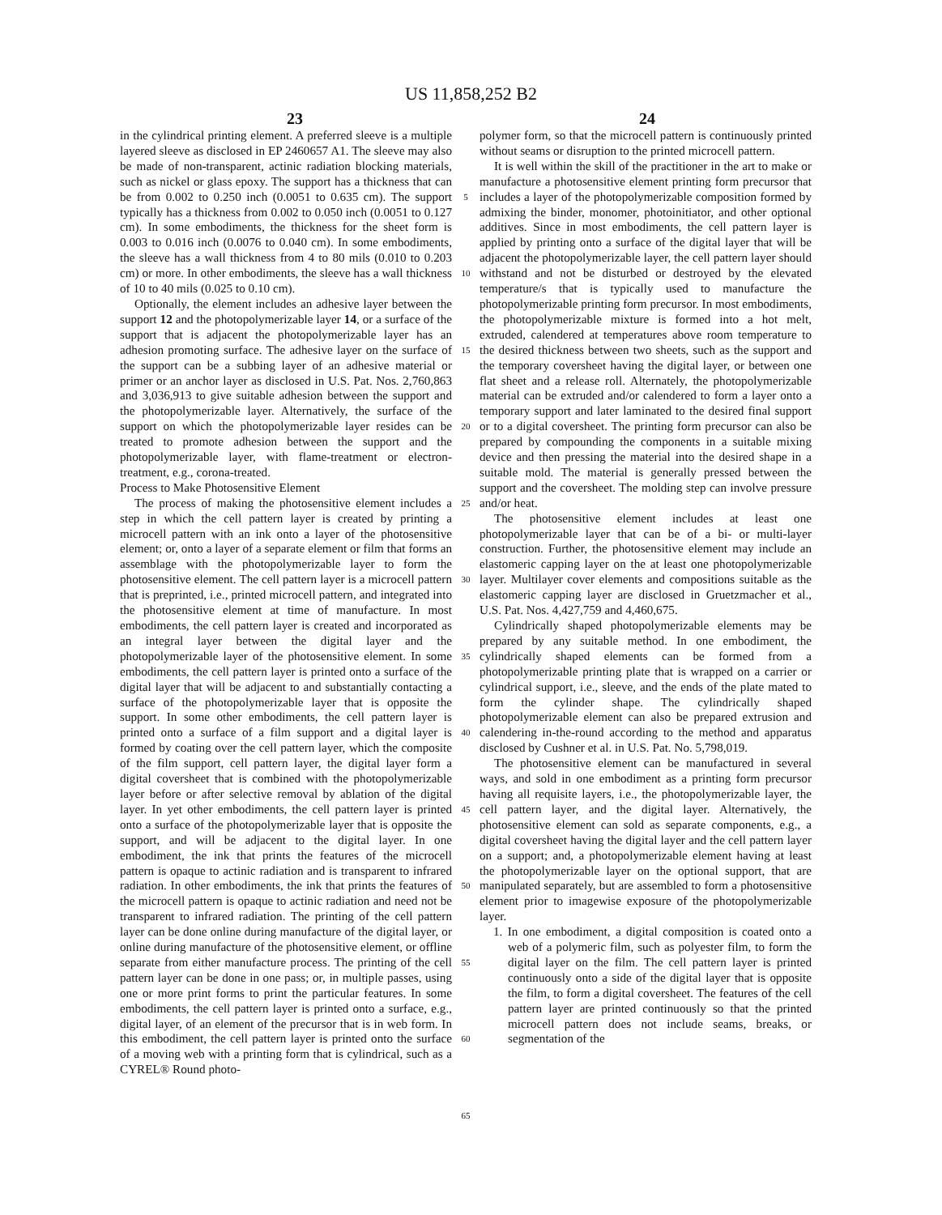US 11,858,252 B2
23 24
in the cylindrical printing element. A preferred sleeve is a multiple layered sleeve as disclosed in EP 2460657 A1. The sleeve may also be made of non-transparent, actinic radiation blocking materials, such as nickel or glass epoxy. The support has a thickness that can be from 0.002 to 0.250 inch (0.0051 to 0.635 cm). The support typically has a thickness from 0.002 to 0.050 inch (0.0051 to 0.127 cm). In some embodiments, the thickness for the sheet form is 0.003 to 0.016 inch (0.0076 to 0.040 cm). In some embodiments, the sleeve has a wall thickness from 4 to 80 mils (0.010 to 0.203 cm) or more. In other embodiments, the sleeve has a wall thickness of 10 to 40 mils (0.025 to 0.10 cm).
Optionally, the element includes an adhesive layer between the support 12 and the photopolymerizable layer 14, or a surface of the support that is adjacent the photopolymerizable layer has an adhesion promoting surface. The adhesive layer on the surface of the support can be a subbing layer of an adhesive material or primer or an anchor layer as disclosed in U.S. Pat. Nos. 2,760,863 and 3,036,913 to give suitable adhesion between the support and the photopolymerizable layer. Alternatively, the surface of the support on which the photopolymerizable layer resides can be treated to promote adhesion between the support and the photopolymerizable layer, with flame-treatment or electron-treatment, e.g., corona-treated.
Process to Make Photosensitive Element
The process of making the photosensitive element includes a step in which the cell pattern layer is created by printing a microcell pattern with an ink onto a layer of the photosensitive element; or, onto a layer of a separate element or film that forms an assemblage with the photopolymerizable layer to form the photosensitive element. The cell pattern layer is a microcell pattern that is preprinted, i.e., printed microcell pattern, and integrated into the photosensitive element at time of manufacture. In most embodiments, the cell pattern layer is created and incorporated as an integral layer between the digital layer and the photopolymerizable layer of the photosensitive element. In some embodiments, the cell pattern layer is printed onto a surface of the digital layer that will be adjacent to and substantially contacting a surface of the photopolymerizable layer that is opposite the support. In some other embodiments, the cell pattern layer is printed onto a surface of a film support and a digital layer is formed by coating over the cell pattern layer, which the composite of the film support, cell pattern layer, the digital layer form a digital coversheet that is combined with the photopolymerizable layer before or after selective removal by ablation of the digital layer. In yet other embodiments, the cell pattern layer is printed onto a surface of the photopolymerizable layer that is opposite the support, and will be adjacent to the digital layer. In one embodiment, the ink that prints the features of the microcell pattern is opaque to actinic radiation and is transparent to infrared radiation. In other embodiments, the ink that prints the features of the microcell pattern is opaque to actinic radiation and need not be transparent to infrared radiation. The printing of the cell pattern layer can be done online during manufacture of the digital layer, or online during manufacture of the photosensitive element, or offline separate from either manufacture process. The printing of the cell pattern layer can be done in one pass; or, in multiple passes, using one or more print forms to print the particular features. In some embodiments, the cell pattern layer is printed onto a surface, e.g., digital layer, of an element of the precursor that is in web form. In this embodiment, the cell pattern layer is printed onto the surface of a moving web with a printing form that is cylindrical, such as a CYREL® Round photo-
5
10
15
20
25
30
35
40
45
50
55
60
65
polymer form, so that the microcell pattern is continuously printed without seams or disruption to the printed microcell pattern.
It is well within the skill of the practitioner in the art to make or manufacture a photosensitive element printing form precursor that includes a layer of the photopolymerizable composition formed by admixing the binder, monomer, photoinitiator, and other optional additives. Since in most embodiments, the cell pattern layer is applied by printing onto a surface of the digital layer that will be adjacent the photopolymerizable layer, the cell pattern layer should withstand and not be disturbed or destroyed by the elevated temperature/s that is typically used to manufacture the photopolymerizable printing form precursor. In most embodiments, the photopolymerizable mixture is formed into a hot melt, extruded, calendered at temperatures above room temperature to the desired thickness between two sheets, such as the support and the temporary coversheet having the digital layer, or between one flat sheet and a release roll. Alternately, the photopolymerizable material can be extruded and/or calendered to form a layer onto a temporary support and later laminated to the desired final support or to a digital coversheet. The printing form precursor can also be prepared by compounding the components in a suitable mixing device and then pressing the material into the desired shape in a suitable mold. The material is generally pressed between the support and the coversheet. The molding step can involve pressure and/or heat.
The photosensitive element includes at least one photopolymerizable layer that can be of a bi- or multi-layer construction. Further, the photosensitive element may include an elastomeric capping layer on the at least one photopolymerizable layer. Multilayer cover elements and compositions suitable as the elastomeric capping layer are disclosed in Gruetzmacher et al., U.S. Pat. Nos. 4,427,759 and 4,460,675.
Cylindrically shaped photopolymerizable elements may be prepared by any suitable method. In one embodiment, the cylindrically shaped elements can be formed from a photopolymerizable printing plate that is wrapped on a carrier or cylindrical support, i.e., sleeve, and the ends of the plate mated to form the cylinder shape. The cylindrically shaped photopolymerizable element can also be prepared extrusion and calendering in-the-round according to the method and apparatus disclosed by Cushner et al. in U.S. Pat. No. 5,798,019.
The photosensitive element can be manufactured in several ways, and sold in one embodiment as a printing form precursor having all requisite layers, i.e., the photopolymerizable layer, the cell pattern layer, and the digital layer. Alternatively, the photosensitive element can sold as separate components, e.g., a digital coversheet having the digital layer and the cell pattern layer on a support; and, a photopolymerizable element having at least the photopolymerizable layer on the optional support, that are manipulated separately, but are assembled to form a photosensitive element prior to imagewise exposure of the photopolymerizable layer.
1. In one embodiment, a digital composition is coated onto a web of a polymeric film, such as polyester film, to form the digital layer on the film. The cell pattern layer is printed continuously onto a side of the digital layer that is opposite the film, to form a digital coversheet. The features of the cell pattern layer are printed continuously so that the printed microcell pattern does not include seams, breaks, or segmentation of the